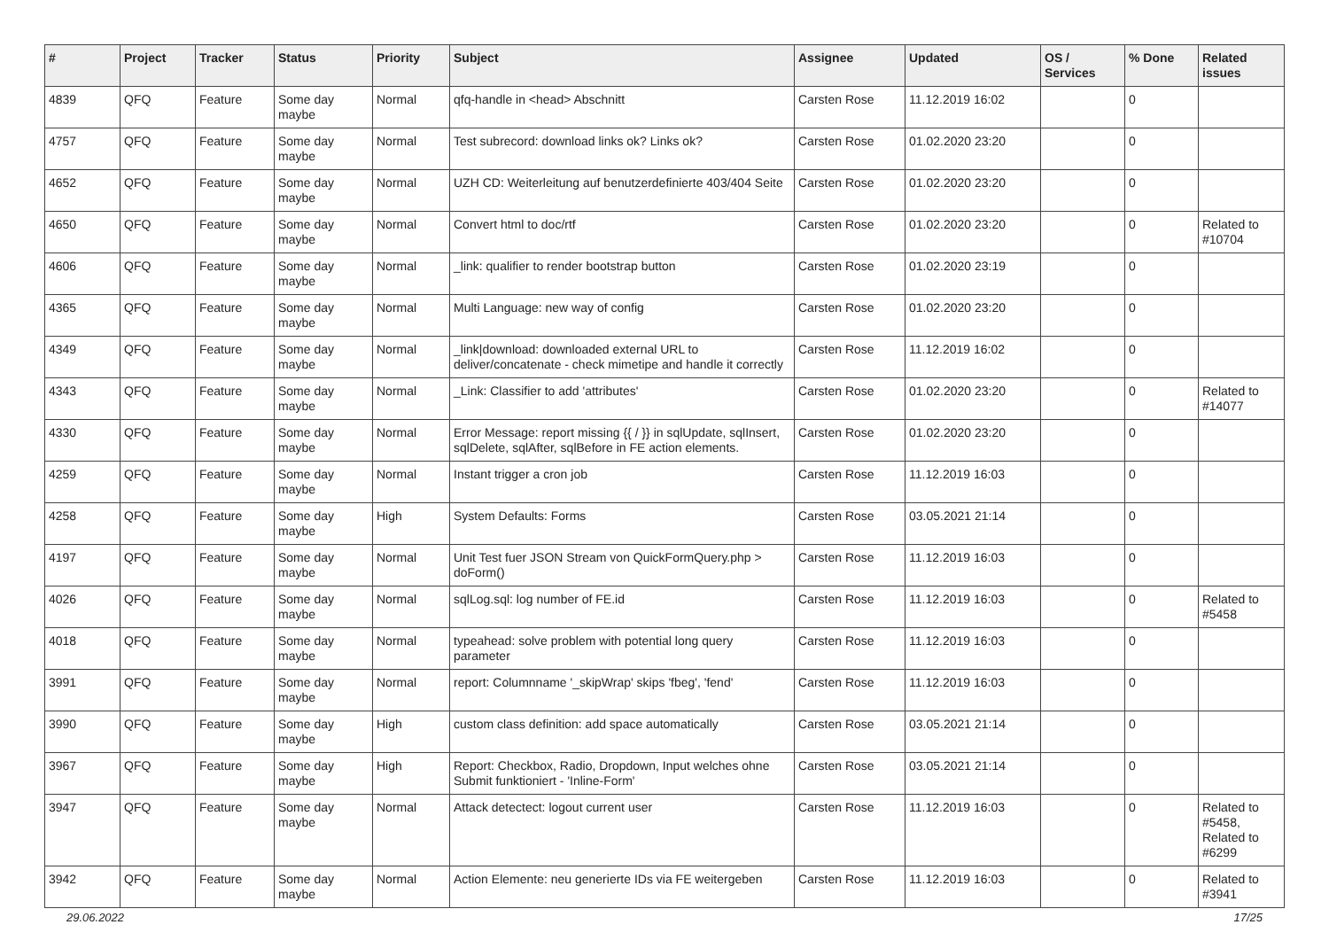| # | Project | Tracker | Status | Priority | Subject | Assignee | Updated | OS / Services | % Done | Related issues |
| --- | --- | --- | --- | --- | --- | --- | --- | --- | --- | --- |
| 4839 | QFQ | Feature | Some day maybe | Normal | qfq-handle in <head> Abschnitt | Carsten Rose | 11.12.2019 16:02 | | 0 | |
| 4757 | QFQ | Feature | Some day maybe | Normal | Test subrecord: download links ok? Links ok? | Carsten Rose | 01.02.2020 23:20 | | 0 | |
| 4652 | QFQ | Feature | Some day maybe | Normal | UZH CD: Weiterleitung auf benutzerdefinierte 403/404 Seite | Carsten Rose | 01.02.2020 23:20 | | 0 | |
| 4650 | QFQ | Feature | Some day maybe | Normal | Convert html to doc/rtf | Carsten Rose | 01.02.2020 23:20 | | 0 | Related to #10704 |
| 4606 | QFQ | Feature | Some day maybe | Normal | _link: qualifier to render bootstrap button | Carsten Rose | 01.02.2020 23:19 | | 0 | |
| 4365 | QFQ | Feature | Some day maybe | Normal | Multi Language: new way of config | Carsten Rose | 01.02.2020 23:20 | | 0 | |
| 4349 | QFQ | Feature | Some day maybe | Normal | _link/download: downloaded external URL to deliver/concatenate - check mimetipe and handle it correctly | Carsten Rose | 11.12.2019 16:02 | | 0 | |
| 4343 | QFQ | Feature | Some day maybe | Normal | _Link: Classifier to add 'attributes' | Carsten Rose | 01.02.2020 23:20 | | 0 | Related to #14077 |
| 4330 | QFQ | Feature | Some day maybe | Normal | Error Message: report missing {{ / }} in sqlUpdate, sqlInsert, sqlDelete, sqlAfter, sqlBefore in FE action elements. | Carsten Rose | 01.02.2020 23:20 | | 0 | |
| 4259 | QFQ | Feature | Some day maybe | Normal | Instant trigger a cron job | Carsten Rose | 11.12.2019 16:03 | | 0 | |
| 4258 | QFQ | Feature | Some day maybe | High | System Defaults: Forms | Carsten Rose | 03.05.2021 21:14 | | 0 | |
| 4197 | QFQ | Feature | Some day maybe | Normal | Unit Test fuer JSON Stream von QuickFormQuery.php > doForm() | Carsten Rose | 11.12.2019 16:03 | | 0 | |
| 4026 | QFQ | Feature | Some day maybe | Normal | sqlLog.sql: log number of FE.id | Carsten Rose | 11.12.2019 16:03 | | 0 | Related to #5458 |
| 4018 | QFQ | Feature | Some day maybe | Normal | typeahead: solve problem with potential long query parameter | Carsten Rose | 11.12.2019 16:03 | | 0 | |
| 3991 | QFQ | Feature | Some day maybe | Normal | report: Columnname '_skipWrap' skips 'fbeg', 'fend' | Carsten Rose | 11.12.2019 16:03 | | 0 | |
| 3990 | QFQ | Feature | Some day maybe | High | custom class definition: add space automatically | Carsten Rose | 03.05.2021 21:14 | | 0 | |
| 3967 | QFQ | Feature | Some day maybe | High | Report: Checkbox, Radio, Dropdown, Input welches ohne Submit funktioniert - 'Inline-Form' | Carsten Rose | 03.05.2021 21:14 | | 0 | |
| 3947 | QFQ | Feature | Some day maybe | Normal | Attack detectect: logout current user | Carsten Rose | 11.12.2019 16:03 | | 0 | Related to #5458, Related to #6299 |
| 3942 | QFQ | Feature | Some day maybe | Normal | Action Elemente: neu generierte IDs via FE weitergeben | Carsten Rose | 11.12.2019 16:03 | | 0 | Related to #3941 |
29.06.2022 17/25